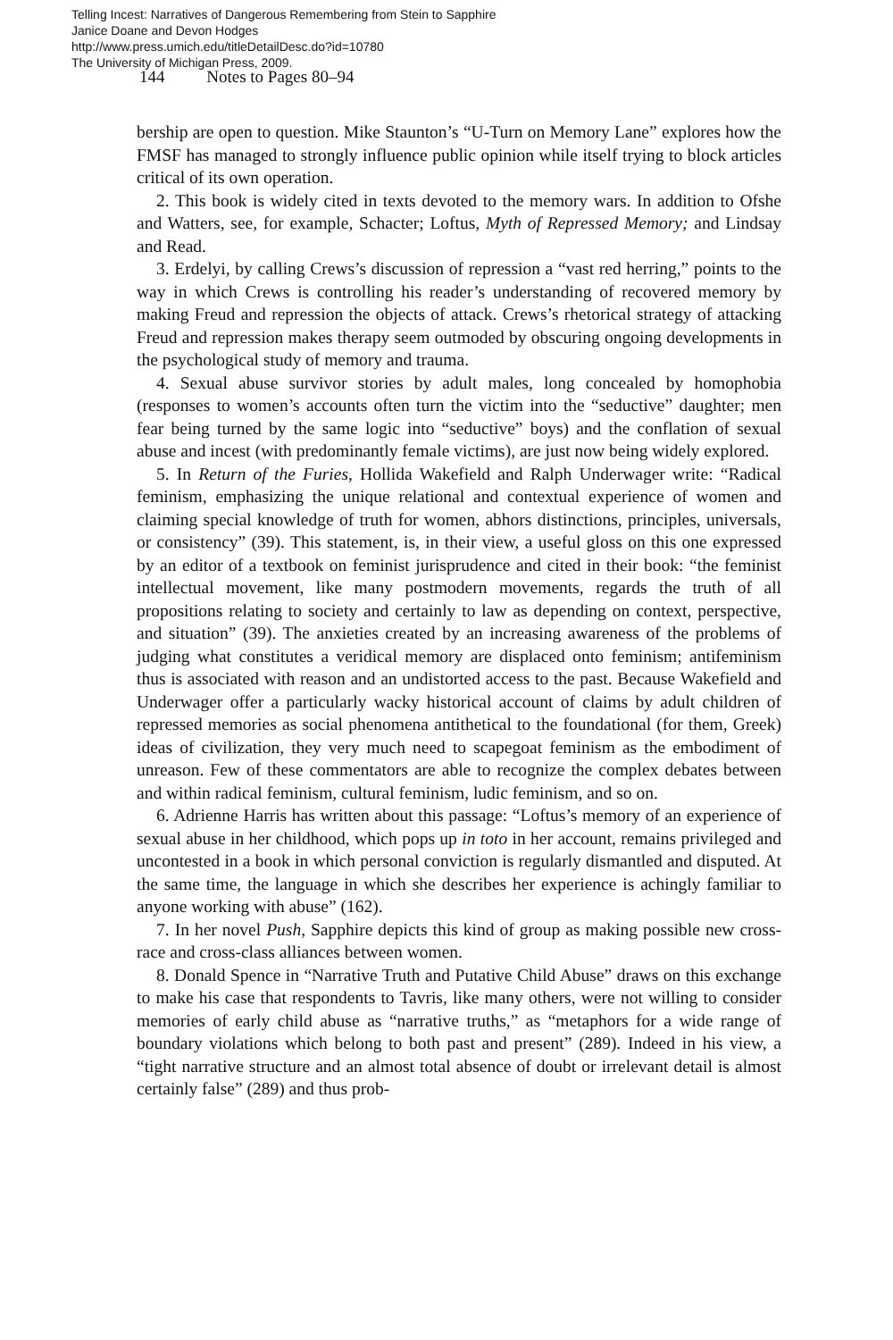Telling Incest: Narratives of Dangerous Remembering from Stein to Sapphire
Janice Doane and Devon Hodges
http://www.press.umich.edu/titleDetailDesc.do?id=10780
The University of Michigan Press, 2009.
144 Notes to Pages 80–94
bership are open to question. Mike Staunton’s “U-Turn on Memory Lane” explores how the FMSF has managed to strongly influence public opinion while itself trying to block articles critical of its own operation.
2. This book is widely cited in texts devoted to the memory wars. In addition to Ofshe and Watters, see, for example, Schacter; Loftus, Myth of Repressed Memory; and Lindsay and Read.
3. Erdelyi, by calling Crews’s discussion of repression a “vast red herring,” points to the way in which Crews is controlling his reader’s understanding of recovered memory by making Freud and repression the objects of attack. Crews’s rhetorical strategy of attacking Freud and repression makes therapy seem outmoded by obscuring ongoing developments in the psychological study of memory and trauma.
4. Sexual abuse survivor stories by adult males, long concealed by homophobia (responses to women’s accounts often turn the victim into the “seductive” daughter; men fear being turned by the same logic into “seductive” boys) and the conflation of sexual abuse and incest (with predominantly female victims), are just now being widely explored.
5. In Return of the Furies, Hollida Wakefield and Ralph Underwager write: “Radical feminism, emphasizing the unique relational and contextual experience of women and claiming special knowledge of truth for women, abhors distinctions, principles, universals, or consistency” (39). This statement, is, in their view, a useful gloss on this one expressed by an editor of a textbook on feminist jurisprudence and cited in their book: “the feminist intellectual movement, like many postmodern movements, regards the truth of all propositions relating to society and certainly to law as depending on context, perspective, and situation” (39). The anxieties created by an increasing awareness of the problems of judging what constitutes a veridical memory are displaced onto feminism; antifeminism thus is associated with reason and an undistorted access to the past. Because Wakefield and Underwager offer a particularly wacky historical account of claims by adult children of repressed memories as social phenomena antithetical to the foundational (for them, Greek) ideas of civilization, they very much need to scapegoat feminism as the embodiment of unreason. Few of these commentators are able to recognize the complex debates between and within radical feminism, cultural feminism, ludic feminism, and so on.
6. Adrienne Harris has written about this passage: “Loftus’s memory of an experience of sexual abuse in her childhood, which pops up in toto in her account, remains privileged and uncontested in a book in which personal conviction is regularly dismantled and disputed. At the same time, the language in which she describes her experience is achingly familiar to anyone working with abuse” (162).
7. In her novel Push, Sapphire depicts this kind of group as making possible new cross-race and cross-class alliances between women.
8. Donald Spence in “Narrative Truth and Putative Child Abuse” draws on this exchange to make his case that respondents to Tavris, like many others, were not willing to consider memories of early child abuse as “narrative truths,” as “metaphors for a wide range of boundary violations which belong to both past and present” (289). Indeed in his view, a “tight narrative structure and an almost total absence of doubt or irrelevant detail is almost certainly false” (289) and thus prob-